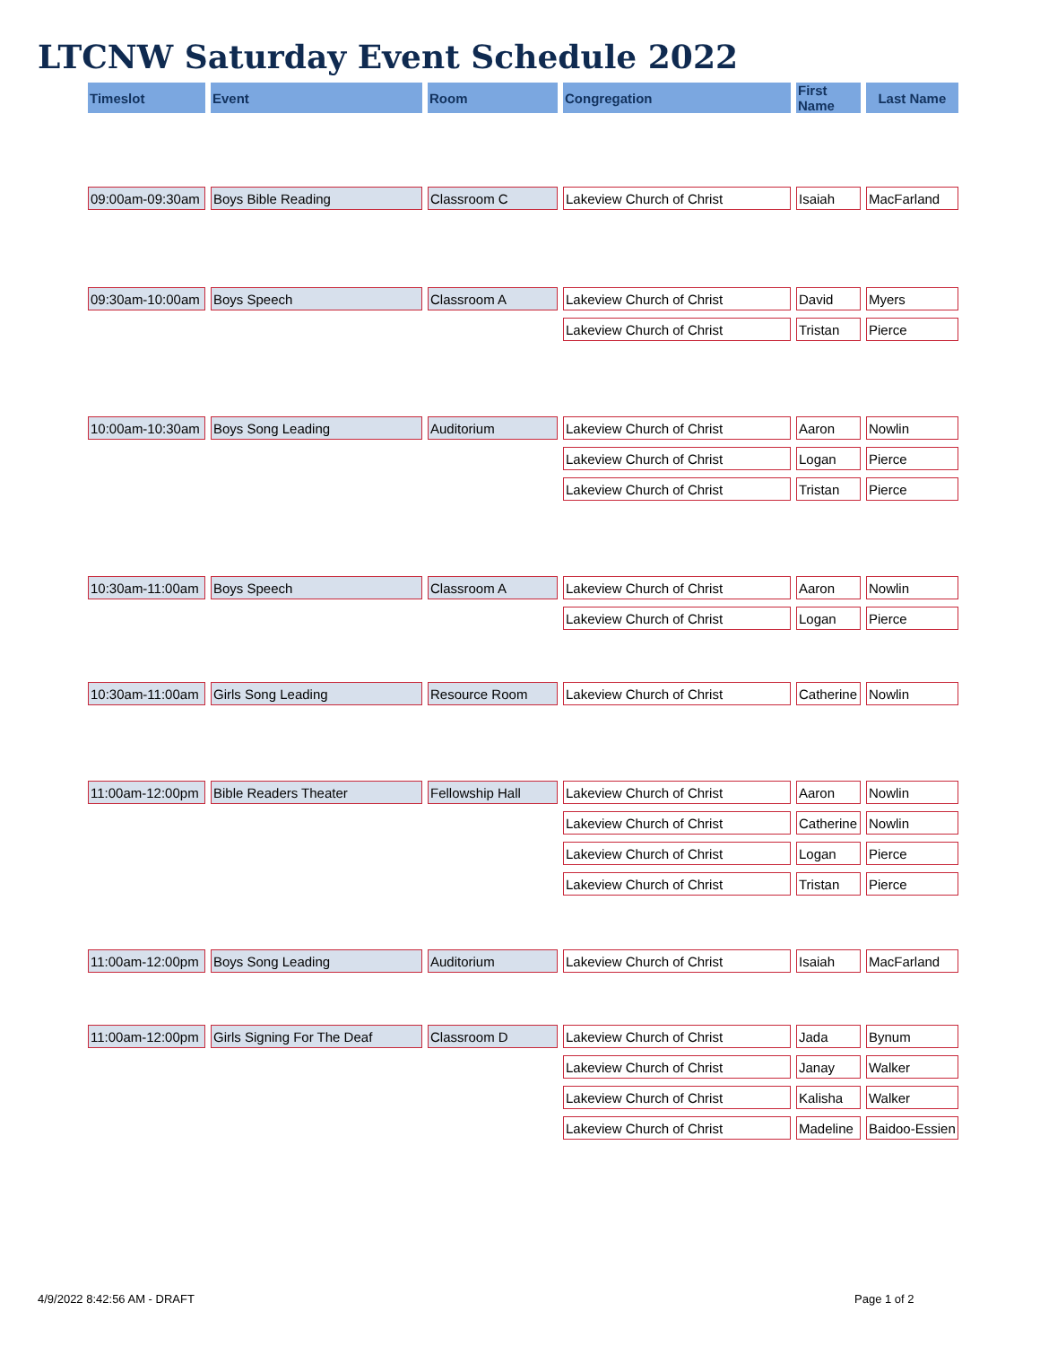LTCNW Saturday Event Schedule 2022
| Timeslot | Event | Room | Congregation | First Name | Last Name |
| --- | --- | --- | --- | --- | --- |
| 09:00am-09:30am | Boys Bible Reading | Classroom C | Lakeview Church of Christ | Isaiah | MacFarland |
| 09:30am-10:00am | Boys Speech | Classroom A | Lakeview Church of Christ | David | Myers |
| | | | Lakeview Church of Christ | Tristan | Pierce |
| 10:00am-10:30am | Boys Song Leading | Auditorium | Lakeview Church of Christ | Aaron | Nowlin |
| | | | Lakeview Church of Christ | Logan | Pierce |
| | | | Lakeview Church of Christ | Tristan | Pierce |
| 10:30am-11:00am | Boys Speech | Classroom A | Lakeview Church of Christ | Aaron | Nowlin |
| | | | Lakeview Church of Christ | Logan | Pierce |
| 10:30am-11:00am | Girls Song Leading | Resource Room | Lakeview Church of Christ | Catherine | Nowlin |
| 11:00am-12:00pm | Bible Readers Theater | Fellowship Hall | Lakeview Church of Christ | Aaron | Nowlin |
| | | | Lakeview Church of Christ | Catherine | Nowlin |
| | | | Lakeview Church of Christ | Logan | Pierce |
| | | | Lakeview Church of Christ | Tristan | Pierce |
| 11:00am-12:00pm | Boys Song Leading | Auditorium | Lakeview Church of Christ | Isaiah | MacFarland |
| 11:00am-12:00pm | Girls Signing For The Deaf | Classroom D | Lakeview Church of Christ | Jada | Bynum |
| | | | Lakeview Church of Christ | Janay | Walker |
| | | | Lakeview Church of Christ | Kalisha | Walker |
| | | | Lakeview Church of Christ | Madeline | Baidoo-Essien |
4/9/2022 8:42:56 AM - DRAFT Page 1 of 2